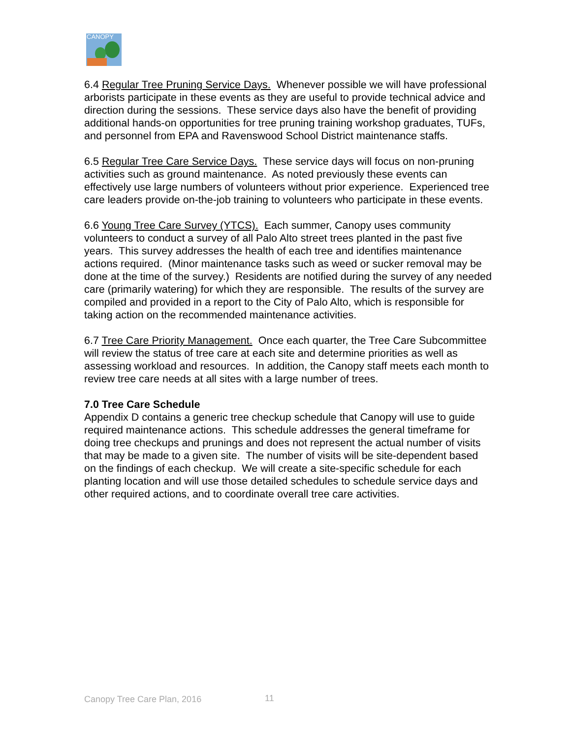CANOPY
6.4 Regular Tree Pruning Service Days. Whenever possible we will have professional arborists participate in these events as they are useful to provide technical advice and direction during the sessions. These service days also have the benefit of providing additional hands-on opportunities for tree pruning training workshop graduates, TUFs, and personnel from EPA and Ravenswood School District maintenance staffs.
6.5 Regular Tree Care Service Days. These service days will focus on non-pruning activities such as ground maintenance. As noted previously these events can effectively use large numbers of volunteers without prior experience. Experienced tree care leaders provide on-the-job training to volunteers who participate in these events.
6.6 Young Tree Care Survey (YTCS). Each summer, Canopy uses community volunteers to conduct a survey of all Palo Alto street trees planted in the past five years. This survey addresses the health of each tree and identifies maintenance actions required. (Minor maintenance tasks such as weed or sucker removal may be done at the time of the survey.) Residents are notified during the survey of any needed care (primarily watering) for which they are responsible. The results of the survey are compiled and provided in a report to the City of Palo Alto, which is responsible for taking action on the recommended maintenance activities.
6.7 Tree Care Priority Management. Once each quarter, the Tree Care Subcommittee will review the status of tree care at each site and determine priorities as well as assessing workload and resources. In addition, the Canopy staff meets each month to review tree care needs at all sites with a large number of trees.
7.0 Tree Care Schedule
Appendix D contains a generic tree checkup schedule that Canopy will use to guide required maintenance actions. This schedule addresses the general timeframe for doing tree checkups and prunings and does not represent the actual number of visits that may be made to a given site. The number of visits will be site-dependent based on the findings of each checkup. We will create a site-specific schedule for each planting location and will use those detailed schedules to schedule service days and other required actions, and to coordinate overall tree care activities.
Canopy Tree Care Plan, 2016 11